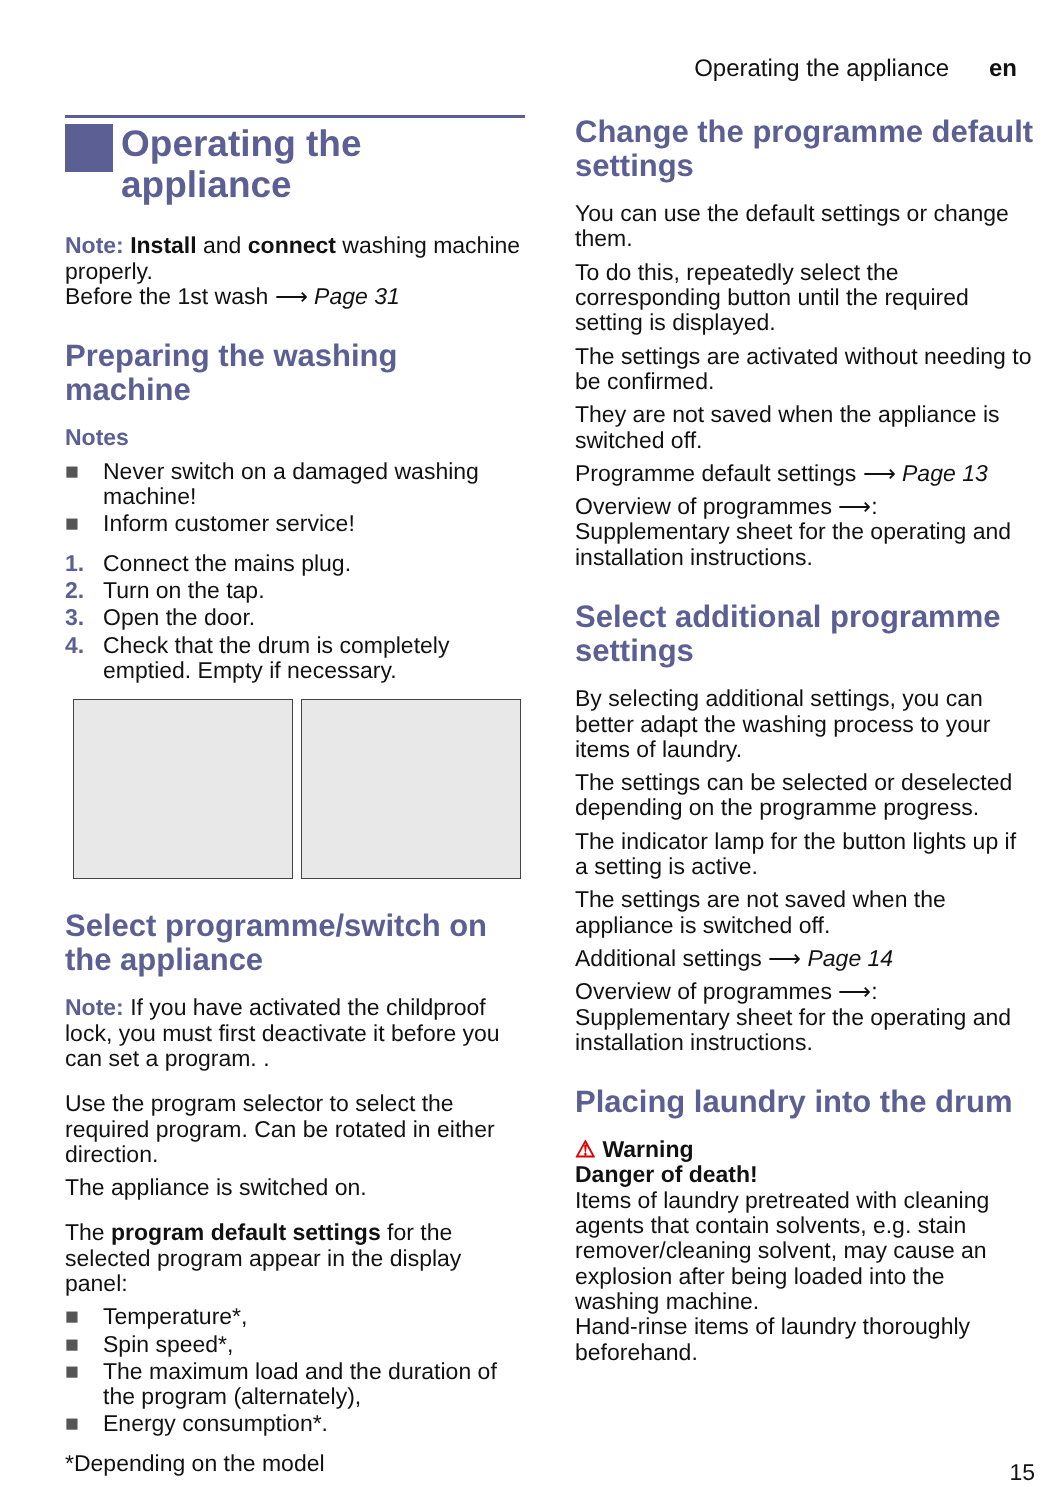Operating the appliance en
Operating the appliance
Note: Install and connect washing machine properly.
Before the 1st wash ⟶ Page 31
Preparing the washing machine
Notes
■ Never switch on a damaged washing machine!
■ Inform customer service!
1. Connect the mains plug.
2. Turn on the tap.
3. Open the door.
4. Check that the drum is completely emptied. Empty if necessary.
Select programme/switch on the appliance
Note: If you have activated the childproof lock, you must first deactivate it before you can set a program. .
Use the program selector to select the required program. Can be rotated in either direction.
The appliance is switched on.
The program default settings for the selected program appear in the display panel:
■ Temperature*,
■ Spin speed*,
■ The maximum load and the duration of the program (alternately),
■ Energy consumption*.
*Depending on the model
Change the programme default settings
You can use the default settings or change them.
To do this, repeatedly select the corresponding button until the required setting is displayed.
The settings are activated without needing to be confirmed.
They are not saved when the appliance is switched off.
Programme default settings ⟶ Page 13
Overview of programmes ⟶: Supplementary sheet for the operating and installation instructions.
Select additional programme settings
By selecting additional settings, you can better adapt the washing process to your items of laundry.
The settings can be selected or deselected depending on the programme progress.
The indicator lamp for the button lights up if a setting is active.
The settings are not saved when the appliance is switched off.
Additional settings ⟶ Page 14
Overview of programmes ⟶: Supplementary sheet for the operating and installation instructions.
Placing laundry into the drum
⚠ Warning
Danger of death!
Items of laundry pretreated with cleaning agents that contain solvents, e.g. stain remover/cleaning solvent, may cause an explosion after being loaded into the washing machine.
Hand-rinse items of laundry thoroughly beforehand.
15